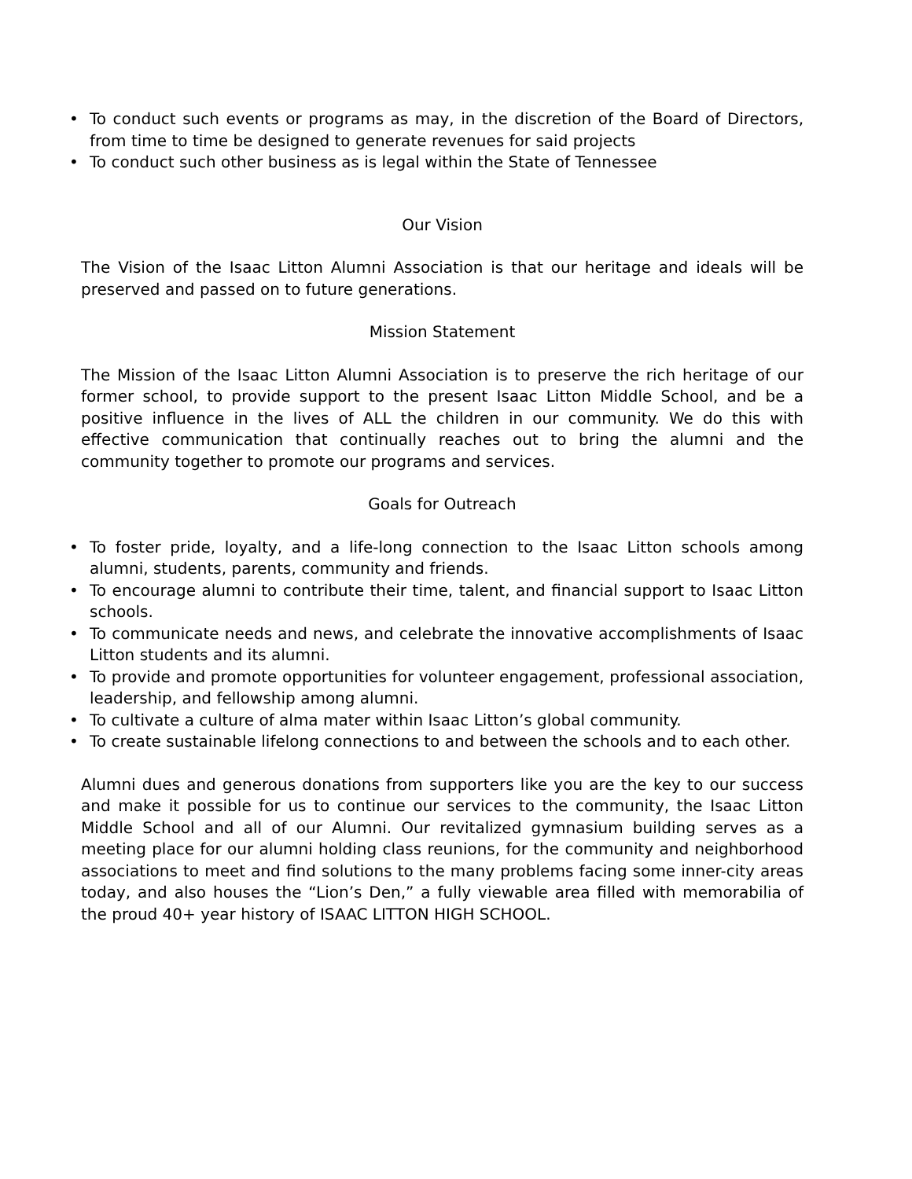• To conduct such events or programs as may, in the discretion of the Board of Directors, from time to time be designed to generate revenues for said projects
• To conduct such other business as is legal within the State of Tennessee
Our Vision
The Vision of the Isaac Litton Alumni Association is that our heritage and ideals will be preserved and passed on to future generations.
Mission Statement
The Mission of the Isaac Litton Alumni Association is to preserve the rich heritage of our former school, to provide support to the present Isaac Litton Middle School, and be a positive influence in the lives of ALL the children in our community. We do this with effective communication that continually reaches out to bring the alumni and the community together to promote our programs and services.
Goals for Outreach
• To foster pride, loyalty, and a life-long connection to the Isaac Litton schools among alumni, students, parents, community and friends.
• To encourage alumni to contribute their time, talent, and financial support to Isaac Litton schools.
• To communicate needs and news, and celebrate the innovative accomplishments of Isaac Litton students and its alumni.
• To provide and promote opportunities for volunteer engagement, professional association, leadership, and fellowship among alumni.
• To cultivate a culture of alma mater within Isaac Litton’s global community.
• To create sustainable lifelong connections to and between the schools and to each other.
Alumni dues and generous donations from supporters like you are the key to our success and make it possible for us to continue our services to the community, the Isaac Litton Middle School and all of our Alumni. Our revitalized gymnasium building serves as a meeting place for our alumni holding class reunions, for the community and neighborhood associations to meet and find solutions to the many problems facing some inner-city areas today, and also houses the “Lion’s Den,” a fully viewable area filled with memorabilia of the proud 40+ year history of ISAAC LITTON HIGH SCHOOL.